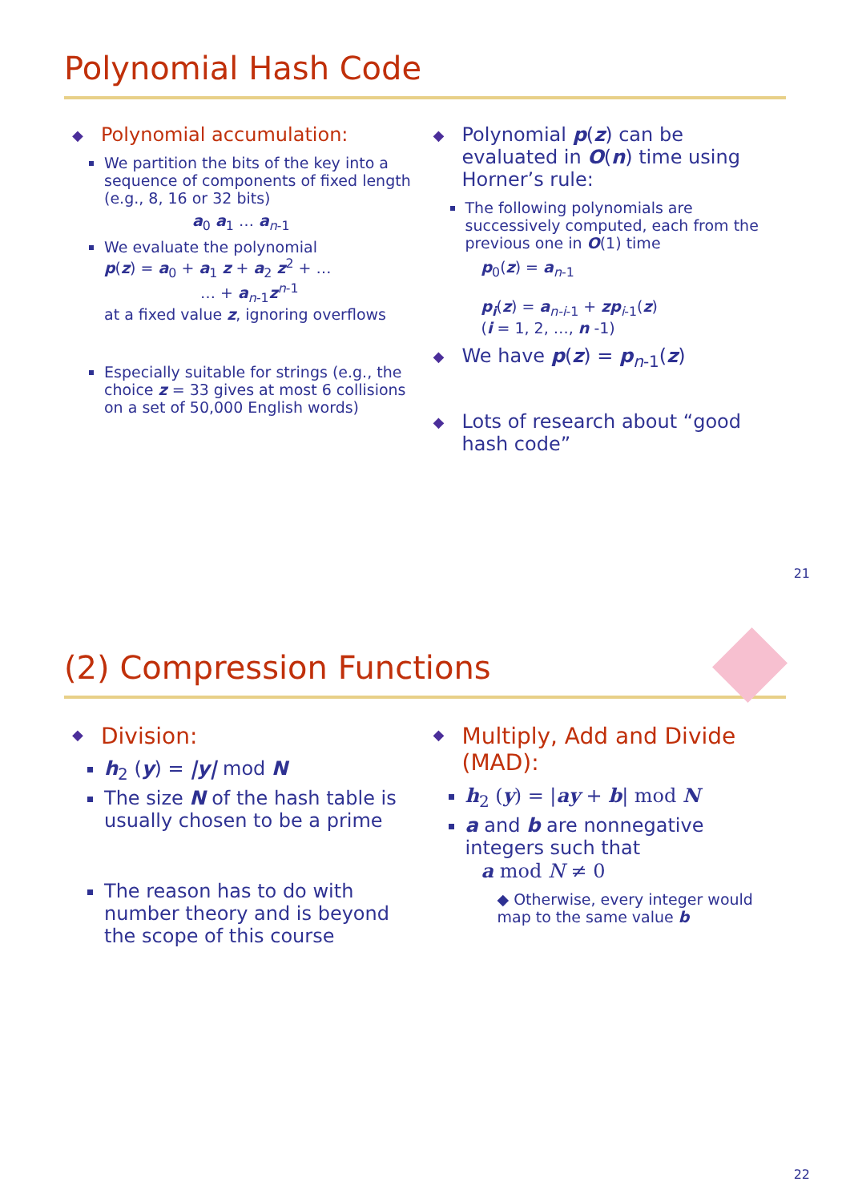Polynomial Hash Code
Polynomial accumulation:
We partition the bits of the key into a sequence of components of fixed length (e.g., 8, 16 or 32 bits)
a<sub>0</sub> a<sub>1</sub> … a<sub>n-1</sub>
We evaluate the polynomial
p(z) = a<sub>0</sub> + a<sub>1</sub> z + a<sub>2</sub> z<sup>2</sup> + …
… + a<sub>n-1</sub>z<sup>n-1</sup>
at a fixed value z, ignoring overflows
Especially suitable for strings (e.g., the choice z = 33 gives at most 6 collisions on a set of 50,000 English words)
Polynomial p(z) can be evaluated in O(n) time using Horner’s rule:
The following polynomials are successively computed, each from the previous one in O(1) time
p<sub>0</sub>(z) = a<sub>n-1</sub>
p<sub>i</sub>(z) = a<sub>n-i-1</sub> + zp<sub>i-1</sub>(z)
(i = 1, 2, …, n -1)
We have p(z) = p<sub>n-1</sub>(z)
Lots of research about “good hash code”
21
(2) Compression Functions
Division:
h<sub>2</sub> (y) = |y| mod N
The size N of the hash table is usually chosen to be a prime
The reason has to do with number theory and is beyond the scope of this course
Multiply, Add and Divide (MAD):
h<sub>2</sub> (y) = |ay + b| mod N
a and b are nonnegative integers such that
a mod N ≠ 0
◆ Otherwise, every integer would map to the same value b
22